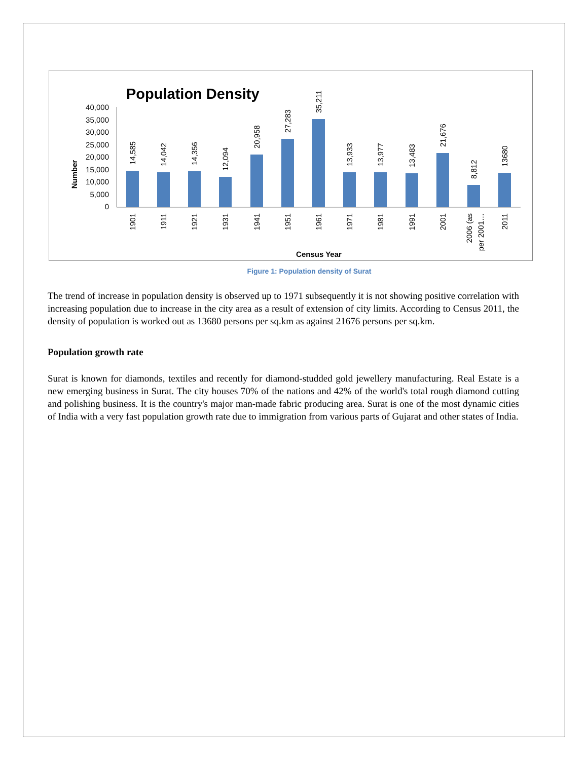Population Density
Number
40,000
35,000
30,000
25,000
20,000
15,000
10,000
5,000
0
14,585
14,042
14,356
12,094
20,958
27,283
35,211
13,933
13,977
13,483
21,676
8,812
13680
1901
1911
1921
1931
1941
1951
1961
1971
1981
1991
2001
2006 (as
per 2001…
2011
Census Year
Figure 1: Population density of Surat
The trend of increase in population density is observed up to 1971 subsequently it is not showing positive correlation with increasing population due to increase in the city area as a result of extension of city limits. According to Census 2011, the density of population is worked out as 13680 persons per sq.km as against 21676 persons per sq.km.
Population growth rate
Surat is known for diamonds, textiles and recently for diamond-studded gold jewellery manufacturing. Real Estate is a new emerging business in Surat. The city houses 70% of the nations and 42% of the world's total rough diamond cutting and polishing business. It is the country's major man-made fabric producing area. Surat is one of the most dynamic cities of India with a very fast population growth rate due to immigration from various parts of Gujarat and other states of India.